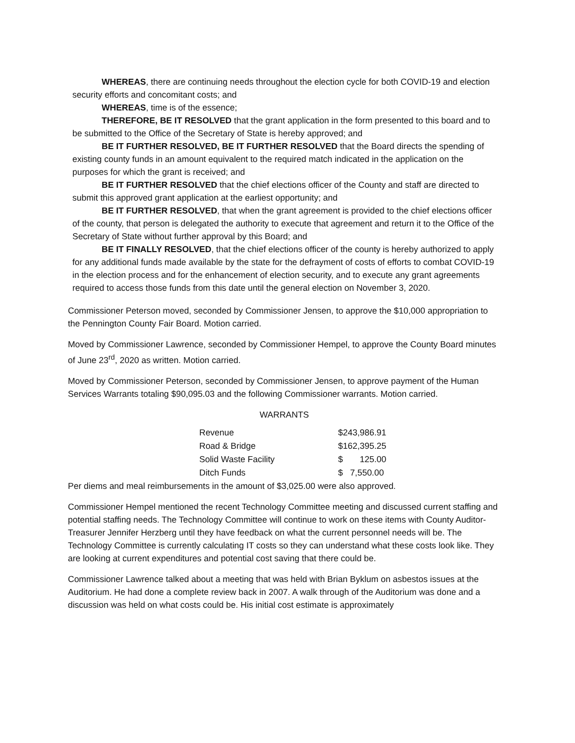WHEREAS, there are continuing needs throughout the election cycle for both COVID-19 and election security efforts and concomitant costs; and
WHEREAS, time is of the essence;
THEREFORE, BE IT RESOLVED that the grant application in the form presented to this board and to be submitted to the Office of the Secretary of State is hereby approved; and
BE IT FURTHER RESOLVED, BE IT FURTHER RESOLVED that the Board directs the spending of existing county funds in an amount equivalent to the required match indicated in the application on the purposes for which the grant is received; and
BE IT FURTHER RESOLVED that the chief elections officer of the County and staff are directed to submit this approved grant application at the earliest opportunity; and
BE IT FURTHER RESOLVED, that when the grant agreement is provided to the chief elections officer of the county, that person is delegated the authority to execute that agreement and return it to the Office of the Secretary of State without further approval by this Board; and
BE IT FINALLY RESOLVED, that the chief elections officer of the county is hereby authorized to apply for any additional funds made available by the state for the defrayment of costs of efforts to combat COVID-19 in the election process and for the enhancement of election security, and to execute any grant agreements required to access those funds from this date until the general election on November 3, 2020.
Commissioner Peterson moved, seconded by Commissioner Jensen, to approve the $10,000 appropriation to the Pennington County Fair Board. Motion carried.
Moved by Commissioner Lawrence, seconded by Commissioner Hempel, to approve the County Board minutes of June 23<sup>rd</sup>, 2020 as written. Motion carried.
Moved by Commissioner Peterson, seconded by Commissioner Jensen, to approve payment of the Human Services Warrants totaling $90,095.03 and the following Commissioner warrants. Motion carried.
WARRANTS
| Revenue | $243,986.91 |
| Road & Bridge | $162,395.25 |
| Solid Waste Facility | $ 125.00 |
| Ditch Funds | $ 7,550.00 |
Per diems and meal reimbursements in the amount of $3,025.00 were also approved.
Commissioner Hempel mentioned the recent Technology Committee meeting and discussed current staffing and potential staffing needs. The Technology Committee will continue to work on these items with County Auditor-Treasurer Jennifer Herzberg until they have feedback on what the current personnel needs will be. The Technology Committee is currently calculating IT costs so they can understand what these costs look like. They are looking at current expenditures and potential cost saving that there could be.
Commissioner Lawrence talked about a meeting that was held with Brian Byklum on asbestos issues at the Auditorium. He had done a complete review back in 2007. A walk through of the Auditorium was done and a discussion was held on what costs could be. His initial cost estimate is approximately